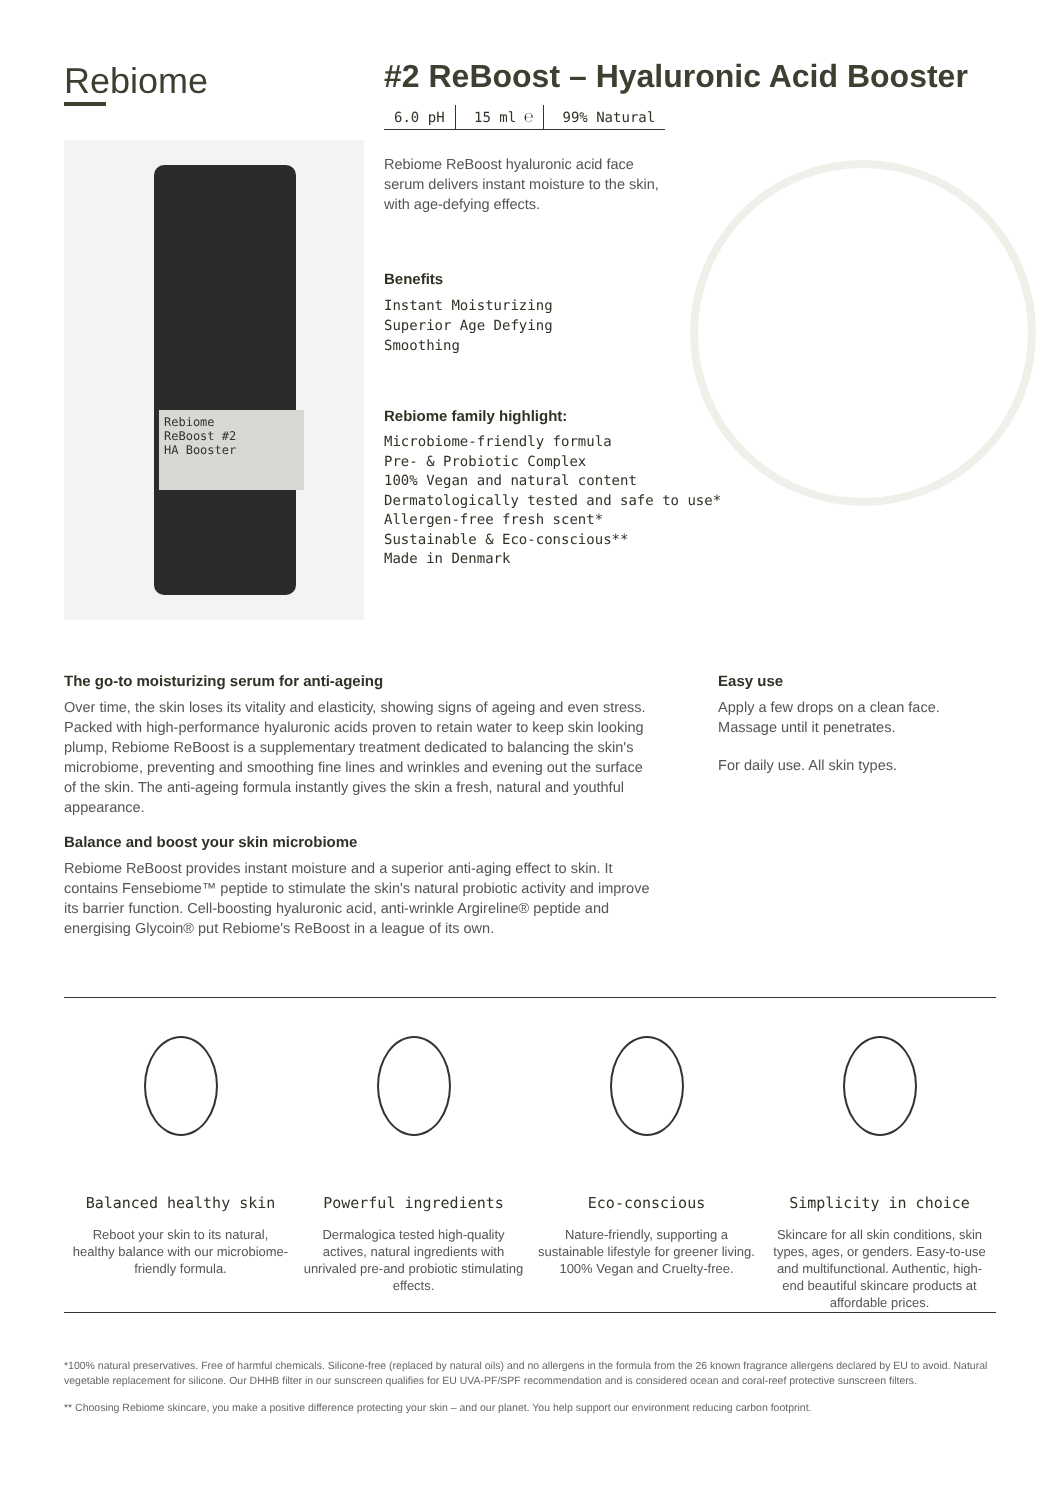Rebiome
Rebiome
ReBoost #2
HA Booster
#2 ReBoost – Hyaluronic Acid Booster
6.0 pH 15 ml ℮ 99% Natural
Rebiome ReBoost hyaluronic acid face serum delivers instant moisture to the skin, with age-defying effects.
Benefits
Instant Moisturizing
Superior Age Defying
Smoothing
Rebiome family highlight:
Microbiome-friendly formula
Pre- & Probiotic Complex
100% Vegan and natural content
Dermatologically tested and safe to use*
Allergen-free fresh scent*
Sustainable & Eco-conscious**
Made in Denmark
The go-to moisturizing serum for anti-ageing
Over time, the skin loses its vitality and elasticity, showing signs of ageing and even stress. Packed with high-performance hyaluronic acids proven to retain water to keep skin looking plump, Rebiome ReBoost is a supplementary treatment dedicated to balancing the skin's microbiome, preventing and smoothing fine lines and wrinkles and evening out the surface of the skin. The anti-ageing formula instantly gives the skin a fresh, natural and youthful appearance.
Balance and boost your skin microbiome
Rebiome ReBoost provides instant moisture and a superior anti-aging effect to skin. It contains Fensebiome™ peptide to stimulate the skin's natural probiotic activity and improve its barrier function. Cell-boosting hyaluronic acid, anti-wrinkle Argireline® peptide and energising Glycoin® put Rebiome's ReBoost in a league of its own.
Easy use
Apply a few drops on a clean face. Massage until it penetrates.
For daily use. All skin types.
Balanced healthy skin
Reboot your skin to its natural, healthy balance with our microbiome-friendly formula.
Powerful ingredients
Dermalogica tested high-quality actives, natural ingredients with unrivaled pre-and probiotic stimulating effects.
Eco-conscious
Nature-friendly, supporting a sustainable lifestyle for greener living. 100% Vegan and Cruelty-free.
Simplicity in choice
Skincare for all skin conditions, skin types, ages, or genders. Easy-to-use and multifunctional. Authentic, high-end beautiful skincare products at affordable prices.
*100% natural preservatives. Free of harmful chemicals. Silicone-free (replaced by natural oils) and no allergens in the formula from the 26 known fragrance allergens declared by EU to avoid. Natural vegetable replacement for silicone. Our DHHB filter in our sunscreen qualifies for EU UVA-PF/SPF recommendation and is considered ocean and coral-reef protective sunscreen filters.
** Choosing Rebiome skincare, you make a positive difference protecting your skin – and our planet. You help support our environment reducing carbon footprint.